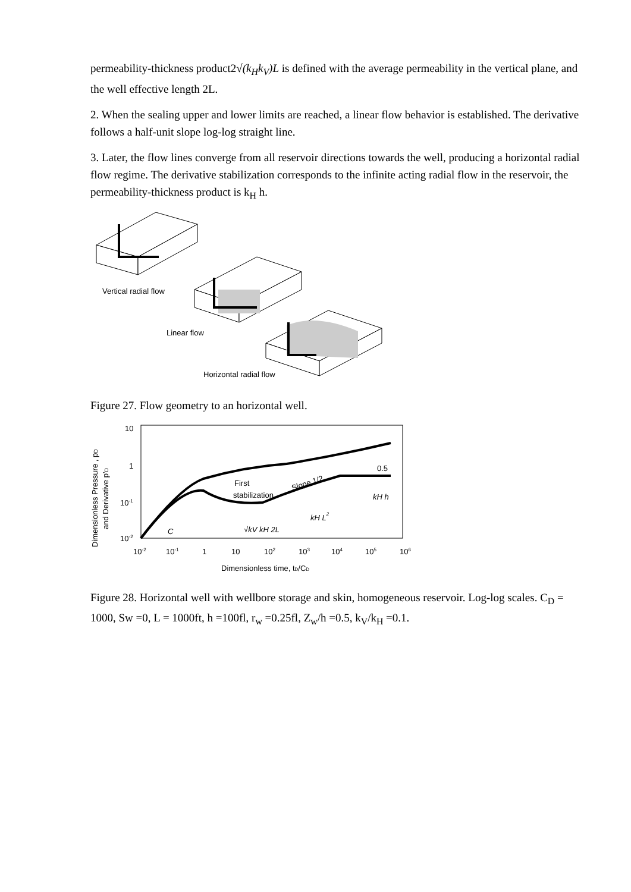permeability-thickness product2√(k<sub>H</sub>k<sub>V</sub>)L is defined with the average permeability in the vertical plane, and the well effective length 2L.
2. When the sealing upper and lower limits are reached, a linear flow behavior is established. The derivative follows a half-unit slope log-log straight line.
3. Later, the flow lines converge from all reservoir directions towards the well, producing a horizontal radial flow regime. The derivative stabilization corresponds to the infinite acting radial flow in the reservoir, the permeability-thickness product is k<sub>H</sub> h.
Vertical radial flow
Linear flow
Horizontal radial flow
Figure 27. Flow geometry to an horizontal well.
Dimensionless Pressure , pD
and Derivative p'D
10
1
10-1
10-2
10-2
10-1
1
10
102
103
104
105
106
First
stabilization
Slope 1/2
0.5
kH h
kH L2
C
√kV kH 2L
Dimensionless time, tD/CD
Figure 28. Horizontal well with wellbore storage and skin, homogeneous reservoir. Log-log scales. C<sub>D</sub> = 1000, Sw =0, L = 1000ft, h =100fl, r<sub>w</sub> =0.25fl, Z<sub>w</sub>/h =0.5, k<sub>V</sub>/k<sub>H</sub> =0.1.